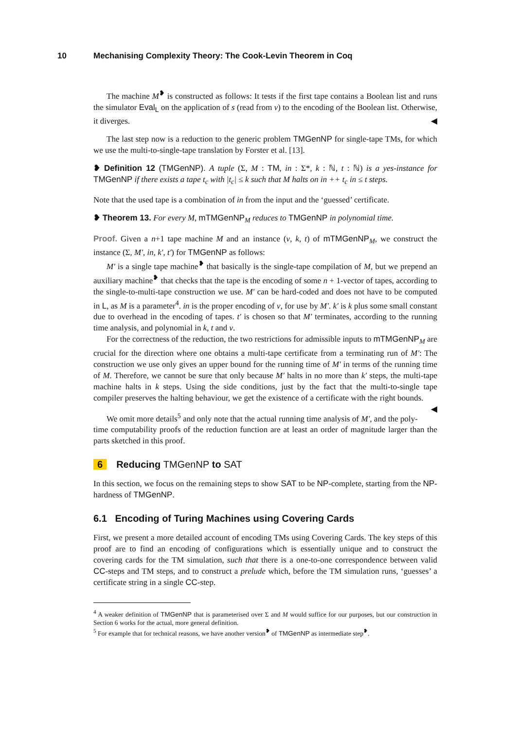10 Mechanising Complexity Theory: The Cook-Levin Theorem in Coq
The machine M<sup>❥</sup> is constructed as follows: It tests if the first tape contains a Boolean list and runs the simulator Eval<sub>L</sub> on the application of s (read from v) to the encoding of the Boolean list. Otherwise, it diverges. ◀
The last step now is a reduction to the generic problem TMGenNP for single-tape TMs, for which we use the multi-to-single-tape translation by Forster et al. [13].
❥ Definition 12 (TMGenNP). A tuple (Σ, M : TM, in : Σ*, k : ℕ, t : ℕ) is a yes-instance for TMGenNP if there exists a tape t<sub>c</sub> with |t<sub>c</sub>| ≤ k such that M halts on in ++ t<sub>c</sub> in ≤ t steps.
Note that the used tape is a combination of in from the input and the ‘guessed’ certificate.
❥ Theorem 13. For every M, mTMGenNP<sub>M</sub> reduces to TMGenNP in polynomial time.
Proof. Given a n+1 tape machine M and an instance (v, k, t) of mTMGenNP<sub>M</sub>, we construct the instance (Σ, M′, in, k′, t′) for TMGenNP as follows:
M′ is a single tape machine<sup>❥</sup> that basically is the single-tape compilation of M, but we prepend an auxiliary machine<sup>❥</sup> that checks that the tape is the encoding of some n + 1-vector of tapes, according to the single-to-multi-tape construction we use. M′ can be hard-coded and does not have to be computed in L, as M is a parameter<sup>4</sup>. in is the proper encoding of v, for use by M′. k′ is k plus some small constant due to overhead in the encoding of tapes. t′ is chosen so that M′ terminates, according to the running time analysis, and polynomial in k, t and v.
For the correctness of the reduction, the two restrictions for admissible inputs to mTMGenNP<sub>M</sub> are crucial for the direction where one obtains a multi-tape certificate from a terminating run of M′: The construction we use only gives an upper bound for the running time of M′ in terms of the running time of M. Therefore, we cannot be sure that only because M′ halts in no more than k′ steps, the multi-tape machine halts in k steps. Using the side conditions, just by the fact that the multi-to-single tape compiler preserves the halting behaviour, we get the existence of a certificate with the right bounds. ◀
We omit more details<sup>5</sup> and only note that the actual running time analysis of M′, and the poly-time computability proofs of the reduction function are at least an order of magnitude larger than the parts sketched in this proof.
6 Reducing TMGenNP to SAT
In this section, we focus on the remaining steps to show SAT to be NP-complete, starting from the NP-hardness of TMGenNP.
6.1 Encoding of Turing Machines using Covering Cards
First, we present a more detailed account of encoding TMs using Covering Cards. The key steps of this proof are to find an encoding of configurations which is essentially unique and to construct the covering cards for the TM simulation, such that there is a one-to-one correspondence between valid CC-steps and TM steps, and to construct a prelude which, before the TM simulation runs, ‘guesses’ a certificate string in a single CC-step.
<sup>4</sup> A weaker definition of TMGenNP that is parameterised over Σ and M would suffice for our purposes, but our construction in Section 6 works for the actual, more general definition.
<sup>5</sup> For example that for technical reasons, we have another version<sup>❥</sup> of TMGenNP as intermediate step<sup>❥</sup>.